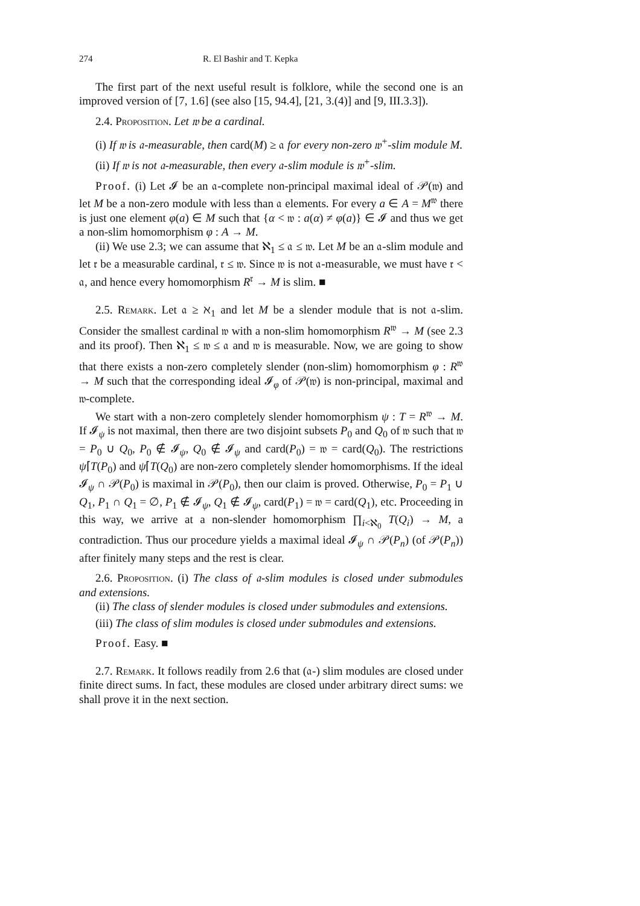274 R. El Bashir and T. Kepka
The first part of the next useful result is folklore, while the second one is an improved version of [7, 1.6] (see also [15, 94.4], [21, 3.(4)] and [9, III.3.3]).
2.4. Proposition. Let 𝔴 be a cardinal.
(i) If 𝔴 is 𝔞-measurable, then card(M) ≥ 𝔞 for every non-zero 𝔴<sup>+</sup>-slim module M.
(ii) If 𝔴 is not 𝔞-measurable, then every 𝔞-slim module is 𝔴<sup>+</sup>-slim.
Proof. (i) Let 𝓘 be an 𝔞-complete non-principal maximal ideal of 𝒫(𝔴) and let M be a non-zero module with less than 𝔞 elements. For every a ∈ A = M<sup>𝔴</sup> there is just one element φ(a) ∈ M such that {α < 𝔴 : a(α) ≠ φ(a)} ∈ 𝓘 and thus we get a non-slim homomorphism φ : A → M.
(ii) We use 2.3; we can assume that ℵ<sub>1</sub> ≤ 𝔞 ≤ 𝔴. Let M be an 𝔞-slim module and let 𝔯 be a measurable cardinal, 𝔯 ≤ 𝔴. Since 𝔴 is not 𝔞-measurable, we must have 𝔯 < 𝔞, and hence every homomorphism R<sup>𝔯</sup> → M is slim. ■
2.5. Remark. Let 𝔞 ≥ ℵ<sub>1</sub> and let M be a slender module that is not 𝔞-slim. Consider the smallest cardinal 𝔴 with a non-slim homomorphism R<sup>𝔴</sup> → M (see 2.3 and its proof). Then ℵ<sub>1</sub> ≤ 𝔴 ≤ 𝔞 and 𝔴 is measurable. Now, we are going to show that there exists a non-zero completely slender (non-slim) homomorphism φ : R<sup>𝔴</sup> → M such that the corresponding ideal 𝓘<sub>φ</sub> of 𝒫(𝔴) is non-principal, maximal and 𝔴-complete.
We start with a non-zero completely slender homomorphism ψ : T = R<sup>𝔴</sup> → M. If 𝓘<sub>ψ</sub> is not maximal, then there are two disjoint subsets P<sub>0</sub> and Q<sub>0</sub> of 𝔴 such that 𝔴 = P<sub>0</sub> ∪ Q<sub>0</sub>, P<sub>0</sub> ∉ 𝓘<sub>ψ</sub>, Q<sub>0</sub> ∉ 𝓘<sub>ψ</sub> and card(P<sub>0</sub>) = 𝔴 = card(Q<sub>0</sub>). The restrictions ψ⌈T(P<sub>0</sub>) and ψ⌈T(Q<sub>0</sub>) are non-zero completely slender homomorphisms. If the ideal 𝓘<sub>ψ</sub> ∩ 𝒫(P<sub>0</sub>) is maximal in 𝒫(P<sub>0</sub>), then our claim is proved. Otherwise, P<sub>0</sub> = P<sub>1</sub> ∪ Q<sub>1</sub>, P<sub>1</sub> ∩ Q<sub>1</sub> = ∅, P<sub>1</sub> ∉ 𝓘<sub>ψ</sub>, Q<sub>1</sub> ∉ 𝓘<sub>ψ</sub>, card(P<sub>1</sub>) = 𝔴 = card(Q<sub>1</sub>), etc. Proceeding in this way, we arrive at a non-slender homomorphism ∏<sub>i<ℵ<sub>0</sub></sub> T(Q<sub>i</sub>) → M, a contradiction. Thus our procedure yields a maximal ideal 𝓘<sub>ψ</sub> ∩ 𝒫(P<sub>n</sub>) (of 𝒫(P<sub>n</sub>)) after finitely many steps and the rest is clear.
2.6. Proposition. (i) The class of 𝔞-slim modules is closed under submodules and extensions.
(ii) The class of slender modules is closed under submodules and extensions.
(iii) The class of slim modules is closed under submodules and extensions.
Proof. Easy. ■
2.7. Remark. It follows readily from 2.6 that (𝔞-) slim modules are closed under finite direct sums. In fact, these modules are closed under arbitrary direct sums: we shall prove it in the next section.